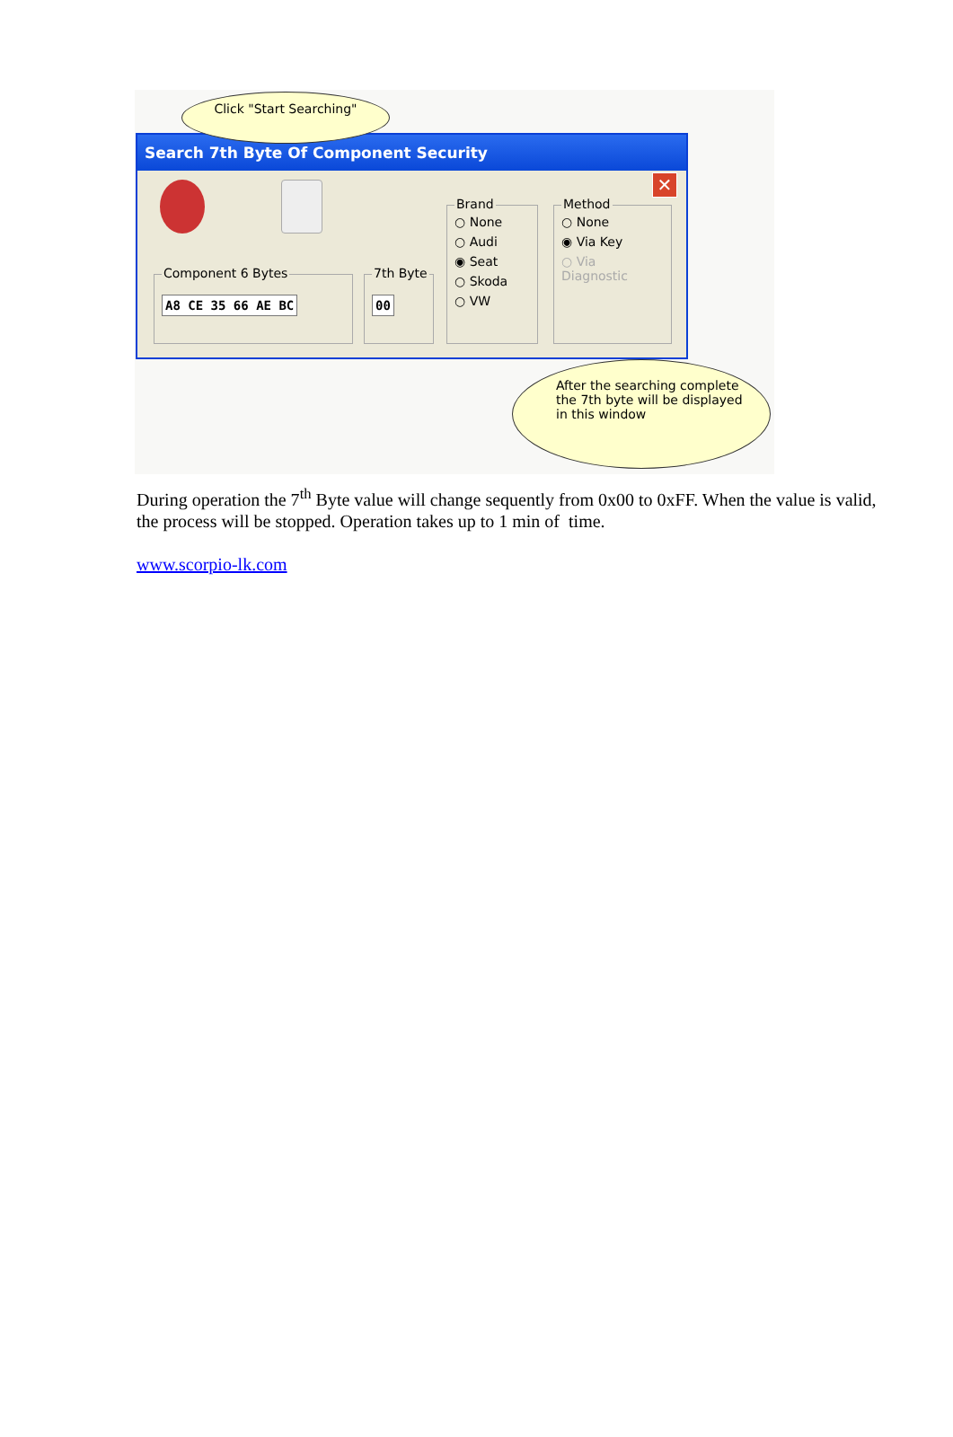Search 7th Byte Of Component Security
✕
Component 6 Bytes
A8 CE 35 66 AE BC
7th Byte
00
Brand
○ None
○ Audi
◉ Seat
○ Skoda
○ VW
Method
○ None
◉ Via Key
○ Via Diagnostic
Click "Start Searching"
After the searching complete
the 7th byte will be displayed
in this window
During operation the 7<sup>th</sup> Byte value will change sequently from 0x00 to 0xFF. When the value is valid, the process will be stopped. Operation takes up to 1 min of time.
www.scorpio-lk.com